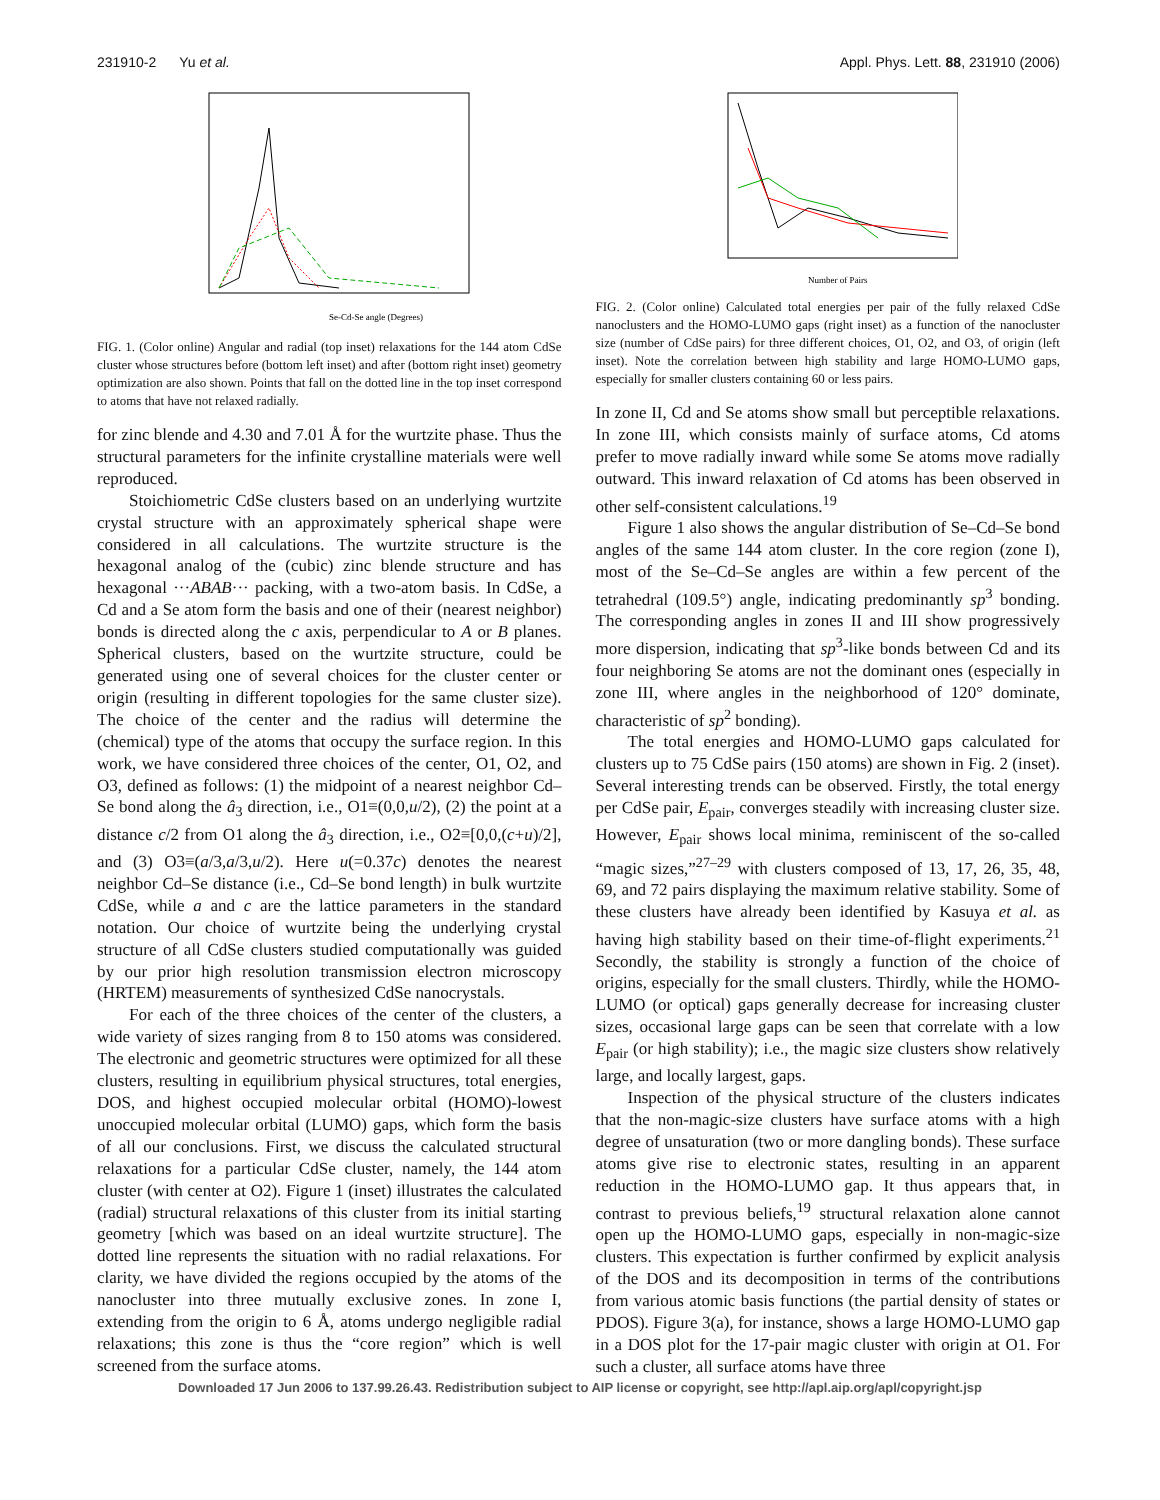231910-2 Yu et al. Appl. Phys. Lett. 88, 231910 (2006)
Se-Cd-Se angle (Degrees)
FIG. 1. (Color online) Angular and radial (top inset) relaxations for the 144 atom CdSe cluster whose structures before (bottom left inset) and after (bottom right inset) geometry optimization are also shown. Points that fall on the dotted line in the top inset correspond to atoms that have not relaxed radially.
for zinc blende and 4.30 and 7.01 Å for the wurtzite phase. Thus the structural parameters for the infinite crystalline materials were well reproduced.
Stoichiometric CdSe clusters based on an underlying wurtzite crystal structure with an approximately spherical shape were considered in all calculations. The wurtzite structure is the hexagonal analog of the (cubic) zinc blende structure and has hexagonal ···ABAB··· packing, with a two-atom basis. In CdSe, a Cd and a Se atom form the basis and one of their (nearest neighbor) bonds is directed along the c axis, perpendicular to A or B planes. Spherical clusters, based on the wurtzite structure, could be generated using one of several choices for the cluster center or origin (resulting in different topologies for the same cluster size). The choice of the center and the radius will determine the (chemical) type of the atoms that occupy the surface region. In this work, we have considered three choices of the center, O1, O2, and O3, defined as follows: (1) the midpoint of a nearest neighbor Cd–Se bond along the â<sub>3</sub> direction, i.e., O1≡(0,0,u/2), (2) the point at a distance c/2 from O1 along the â<sub>3</sub> direction, i.e., O2≡[0,0,(c+u)/2], and (3) O3≡(a/3,a/3,u/2). Here u(=0.37c) denotes the nearest neighbor Cd–Se distance (i.e., Cd–Se bond length) in bulk wurtzite CdSe, while a and c are the lattice parameters in the standard notation. Our choice of wurtzite being the underlying crystal structure of all CdSe clusters studied computationally was guided by our prior high resolution transmission electron microscopy (HRTEM) measurements of synthesized CdSe nanocrystals.
For each of the three choices of the center of the clusters, a wide variety of sizes ranging from 8 to 150 atoms was considered. The electronic and geometric structures were optimized for all these clusters, resulting in equilibrium physical structures, total energies, DOS, and highest occupied molecular orbital (HOMO)-lowest unoccupied molecular orbital (LUMO) gaps, which form the basis of all our conclusions. First, we discuss the calculated structural relaxations for a particular CdSe cluster, namely, the 144 atom cluster (with center at O2). Figure 1 (inset) illustrates the calculated (radial) structural relaxations of this cluster from its initial starting geometry [which was based on an ideal wurtzite structure]. The dotted line represents the situation with no radial relaxations. For clarity, we have divided the regions occupied by the atoms of the nanocluster into three mutually exclusive zones. In zone I, extending from the origin to 6 Å, atoms undergo negligible radial relaxations; this zone is thus the “core region” which is well screened from the surface atoms.
Number of Pairs
FIG. 2. (Color online) Calculated total energies per pair of the fully relaxed CdSe nanoclusters and the HOMO-LUMO gaps (right inset) as a function of the nanocluster size (number of CdSe pairs) for three different choices, O1, O2, and O3, of origin (left inset). Note the correlation between high stability and large HOMO-LUMO gaps, especially for smaller clusters containing 60 or less pairs.
In zone II, Cd and Se atoms show small but perceptible relaxations. In zone III, which consists mainly of surface atoms, Cd atoms prefer to move radially inward while some Se atoms move radially outward. This inward relaxation of Cd atoms has been observed in other self-consistent calculations.<sup>19</sup>
Figure 1 also shows the angular distribution of Se–Cd–Se bond angles of the same 144 atom cluster. In the core region (zone I), most of the Se–Cd–Se angles are within a few percent of the tetrahedral (109.5°) angle, indicating predominantly sp<sup>3</sup> bonding. The corresponding angles in zones II and III show progressively more dispersion, indicating that sp<sup>3</sup>-like bonds between Cd and its four neighboring Se atoms are not the dominant ones (especially in zone III, where angles in the neighborhood of 120° dominate, characteristic of sp<sup>2</sup> bonding).
The total energies and HOMO-LUMO gaps calculated for clusters up to 75 CdSe pairs (150 atoms) are shown in Fig. 2 (inset). Several interesting trends can be observed. Firstly, the total energy per CdSe pair, E<sub>pair</sub>, converges steadily with increasing cluster size. However, E<sub>pair</sub> shows local minima, reminiscent of the so-called “magic sizes,”<sup>27–29</sup> with clusters composed of 13, 17, 26, 35, 48, 69, and 72 pairs displaying the maximum relative stability. Some of these clusters have already been identified by Kasuya et al. as having high stability based on their time-of-flight experiments.<sup>21</sup> Secondly, the stability is strongly a function of the choice of origins, especially for the small clusters. Thirdly, while the HOMO-LUMO (or optical) gaps generally decrease for increasing cluster sizes, occasional large gaps can be seen that correlate with a low E<sub>pair</sub> (or high stability); i.e., the magic size clusters show relatively large, and locally largest, gaps.
Inspection of the physical structure of the clusters indicates that the non-magic-size clusters have surface atoms with a high degree of unsaturation (two or more dangling bonds). These surface atoms give rise to electronic states, resulting in an apparent reduction in the HOMO-LUMO gap. It thus appears that, in contrast to previous beliefs,<sup>19</sup> structural relaxation alone cannot open up the HOMO-LUMO gaps, especially in non-magic-size clusters. This expectation is further confirmed by explicit analysis of the DOS and its decomposition in terms of the contributions from various atomic basis functions (the partial density of states or PDOS). Figure 3(a), for instance, shows a large HOMO-LUMO gap in a DOS plot for the 17-pair magic cluster with origin at O1. For such a cluster, all surface atoms have three
Downloaded 17 Jun 2006 to 137.99.26.43. Redistribution subject to AIP license or copyright, see http://apl.aip.org/apl/copyright.jsp